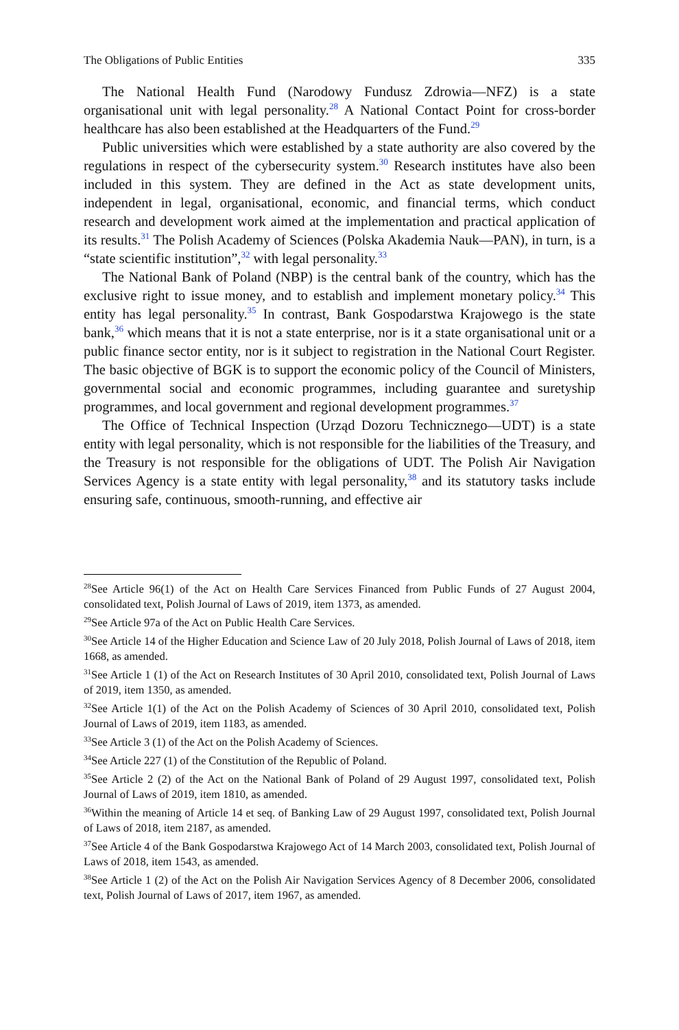The Obligations of Public Entities 335
The National Health Fund (Narodowy Fundusz Zdrowia—NFZ) is a state organisational unit with legal personality.<sup>28</sup> A National Contact Point for cross-border healthcare has also been established at the Headquarters of the Fund.<sup>29</sup>
Public universities which were established by a state authority are also covered by the regulations in respect of the cybersecurity system.<sup>30</sup> Research institutes have also been included in this system. They are defined in the Act as state development units, independent in legal, organisational, economic, and financial terms, which conduct research and development work aimed at the implementation and practical application of its results.<sup>31</sup> The Polish Academy of Sciences (Polska Akademia Nauk—PAN), in turn, is a “state scientific institution”,<sup>32</sup> with legal personality.<sup>33</sup>
The National Bank of Poland (NBP) is the central bank of the country, which has the exclusive right to issue money, and to establish and implement monetary policy.<sup>34</sup> This entity has legal personality.<sup>35</sup> In contrast, Bank Gospodarstwa Krajowego is the state bank,<sup>36</sup> which means that it is not a state enterprise, nor is it a state organisational unit or a public finance sector entity, nor is it subject to registration in the National Court Register. The basic objective of BGK is to support the economic policy of the Council of Ministers, governmental social and economic programmes, including guarantee and suretyship programmes, and local government and regional development programmes.<sup>37</sup>
The Office of Technical Inspection (Urząd Dozoru Technicznego—UDT) is a state entity with legal personality, which is not responsible for the liabilities of the Treasury, and the Treasury is not responsible for the obligations of UDT. The Polish Air Navigation Services Agency is a state entity with legal personality,<sup>38</sup> and its statutory tasks include ensuring safe, continuous, smooth-running, and effective air
<sup>28</sup> See Article 96(1) of the Act on Health Care Services Financed from Public Funds of 27 August 2004, consolidated text, Polish Journal of Laws of 2019, item 1373, as amended.
<sup>29</sup> See Article 97a of the Act on Public Health Care Services.
<sup>30</sup> See Article 14 of the Higher Education and Science Law of 20 July 2018, Polish Journal of Laws of 2018, item 1668, as amended.
<sup>31</sup> See Article 1 (1) of the Act on Research Institutes of 30 April 2010, consolidated text, Polish Journal of Laws of 2019, item 1350, as amended.
<sup>32</sup> See Article 1(1) of the Act on the Polish Academy of Sciences of 30 April 2010, consolidated text, Polish Journal of Laws of 2019, item 1183, as amended.
<sup>33</sup> See Article 3 (1) of the Act on the Polish Academy of Sciences.
<sup>34</sup> See Article 227 (1) of the Constitution of the Republic of Poland.
<sup>35</sup> See Article 2 (2) of the Act on the National Bank of Poland of 29 August 1997, consolidated text, Polish Journal of Laws of 2019, item 1810, as amended.
<sup>36</sup> Within the meaning of Article 14 et seq. of Banking Law of 29 August 1997, consolidated text, Polish Journal of Laws of 2018, item 2187, as amended.
<sup>37</sup> See Article 4 of the Bank Gospodarstwa Krajowego Act of 14 March 2003, consolidated text, Polish Journal of Laws of 2018, item 1543, as amended.
<sup>38</sup> See Article 1 (2) of the Act on the Polish Air Navigation Services Agency of 8 December 2006, consolidated text, Polish Journal of Laws of 2017, item 1967, as amended.